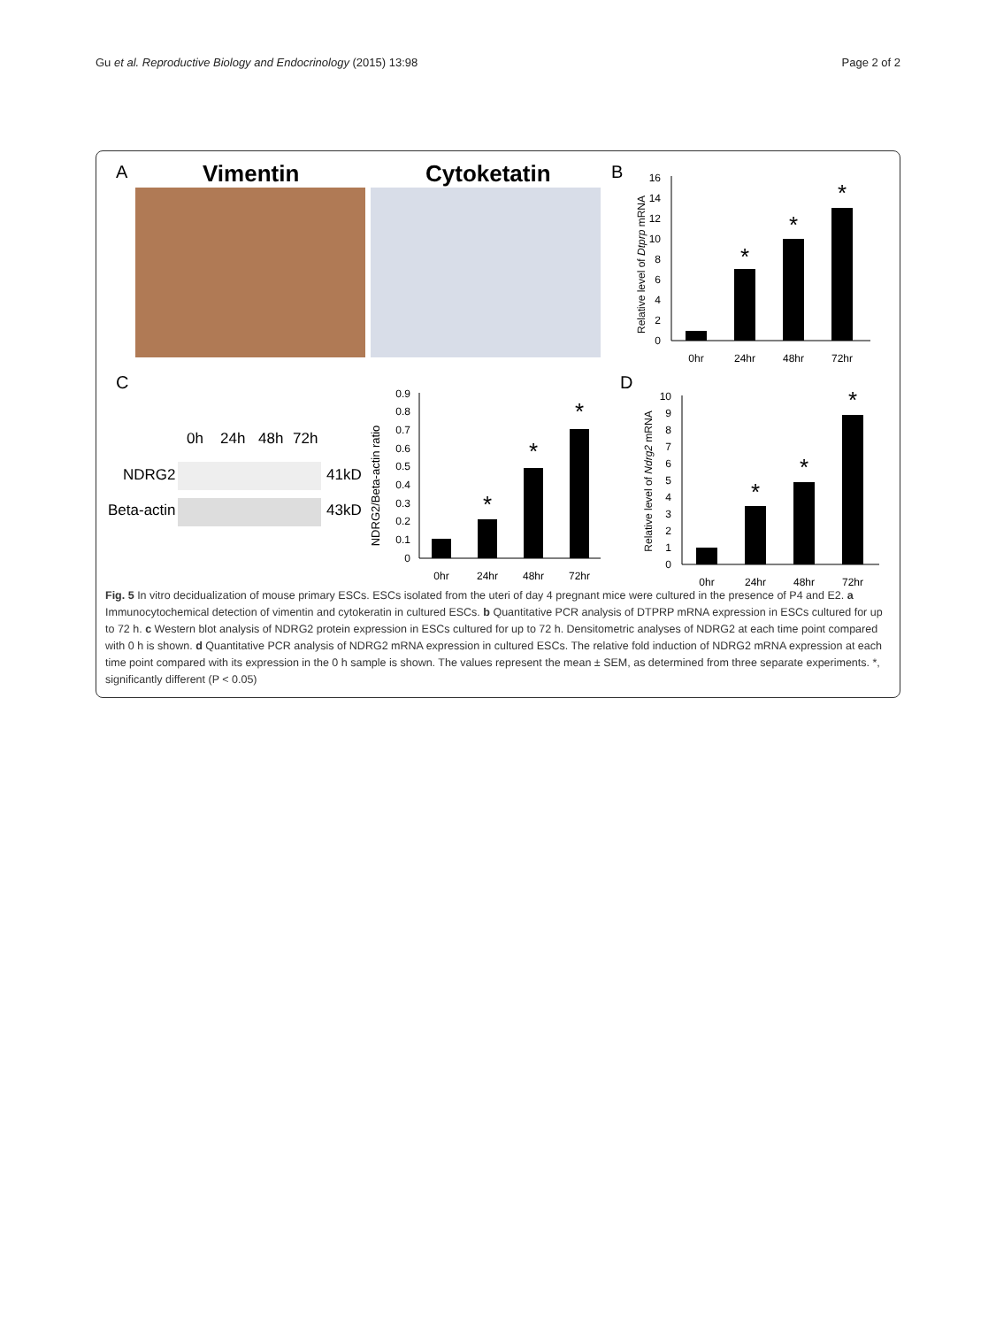Gu et al. Reproductive Biology and Endocrinology (2015) 13:98 Page 2 of 2
A
Vimentin
Cytoketatin
B
Relative level of Dtprp mRNA
0
2
4
6
8
10
12
14
16
*
*
*
0hr
24hr
48hr
72hr
C
0h
24h
48h
72h
NDRG2
Beta-actin
41kD
43kD
NDRG2/Beta-actin ratio
0
0.1
0.2
0.3
0.4
0.5
0.6
0.7
0.8
0.9
*
*
*
0hr
24hr
48hr
72hr
D
Relative level of Ndrg2 mRNA
0
1
2
3
4
5
6
7
8
9
10
*
*
*
0hr
24hr
48hr
72hr
Fig. 5 In vitro decidualization of mouse primary ESCs. ESCs isolated from the uteri of day 4 pregnant mice were cultured in the presence of P4 and E2. a Immunocytochemical detection of vimentin and cytokeratin in cultured ESCs. b Quantitative PCR analysis of DTPRP mRNA expression in ESCs cultured for up to 72 h. c Western blot analysis of NDRG2 protein expression in ESCs cultured for up to 72 h. Densitometric analyses of NDRG2 at each time point compared with 0 h is shown. d Quantitative PCR analysis of NDRG2 mRNA expression in cultured ESCs. The relative fold induction of NDRG2 mRNA expression at each time point compared with its expression in the 0 h sample is shown. The values represent the mean ± SEM, as determined from three separate experiments. *, significantly different (P < 0.05)